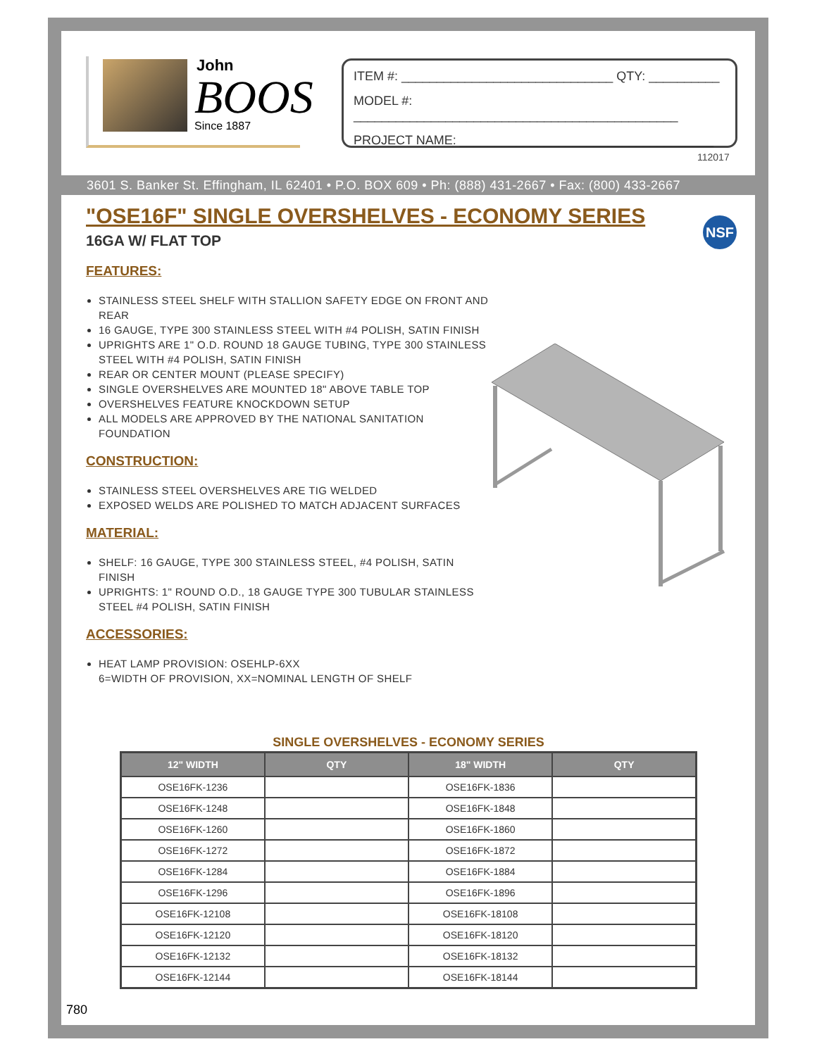John
BOOS
Since 1887
ITEM #: ______________________________ QTY: __________
MODEL #: ______________________________________________
PROJECT NAME: ____________________________________
112017
3601 S. Banker St. Effingham, IL 62401 • P.O. BOX 609 • Ph: (888) 431-2667 • Fax: (800) 433-2667
NSF
"OSE16F" SINGLE OVERSHELVES - ECONOMY SERIES
16GA W/ FLAT TOP
FEATURES:
STAINLESS STEEL SHELF WITH STALLION SAFETY EDGE ON FRONT AND REAR
16 GAUGE, TYPE 300 STAINLESS STEEL WITH #4 POLISH, SATIN FINISH
UPRIGHTS ARE 1" O.D. ROUND 18 GAUGE TUBING, TYPE 300 STAINLESS STEEL WITH #4 POLISH, SATIN FINISH
REAR OR CENTER MOUNT (PLEASE SPECIFY)
SINGLE OVERSHELVES ARE MOUNTED 18" ABOVE TABLE TOP
OVERSHELVES FEATURE KNOCKDOWN SETUP
ALL MODELS ARE APPROVED BY THE NATIONAL SANITATION FOUNDATION
CONSTRUCTION:
STAINLESS STEEL OVERSHELVES ARE TIG WELDED
EXPOSED WELDS ARE POLISHED TO MATCH ADJACENT SURFACES
MATERIAL:
SHELF: 16 GAUGE, TYPE 300 STAINLESS STEEL, #4 POLISH, SATIN FINISH
UPRIGHTS: 1" ROUND O.D., 18 GAUGE TYPE 300 TUBULAR STAINLESS STEEL #4 POLISH, SATIN FINISH
ACCESSORIES:
HEAT LAMP PROVISION: OSEHLP-6XX
6=WIDTH OF PROVISION, XX=NOMINAL LENGTH OF SHELF
SINGLE OVERSHELVES - ECONOMY SERIES
| 12" WIDTH | QTY | 18" WIDTH | QTY |
| --- | --- | --- | --- |
| OSE16FK-1236 | | OSE16FK-1836 | |
| OSE16FK-1248 | | OSE16FK-1848 | |
| OSE16FK-1260 | | OSE16FK-1860 | |
| OSE16FK-1272 | | OSE16FK-1872 | |
| OSE16FK-1284 | | OSE16FK-1884 | |
| OSE16FK-1296 | | OSE16FK-1896 | |
| OSE16FK-12108 | | OSE16FK-18108 | |
| OSE16FK-12120 | | OSE16FK-18120 | |
| OSE16FK-12132 | | OSE16FK-18132 | |
| OSE16FK-12144 | | OSE16FK-18144 | |
780